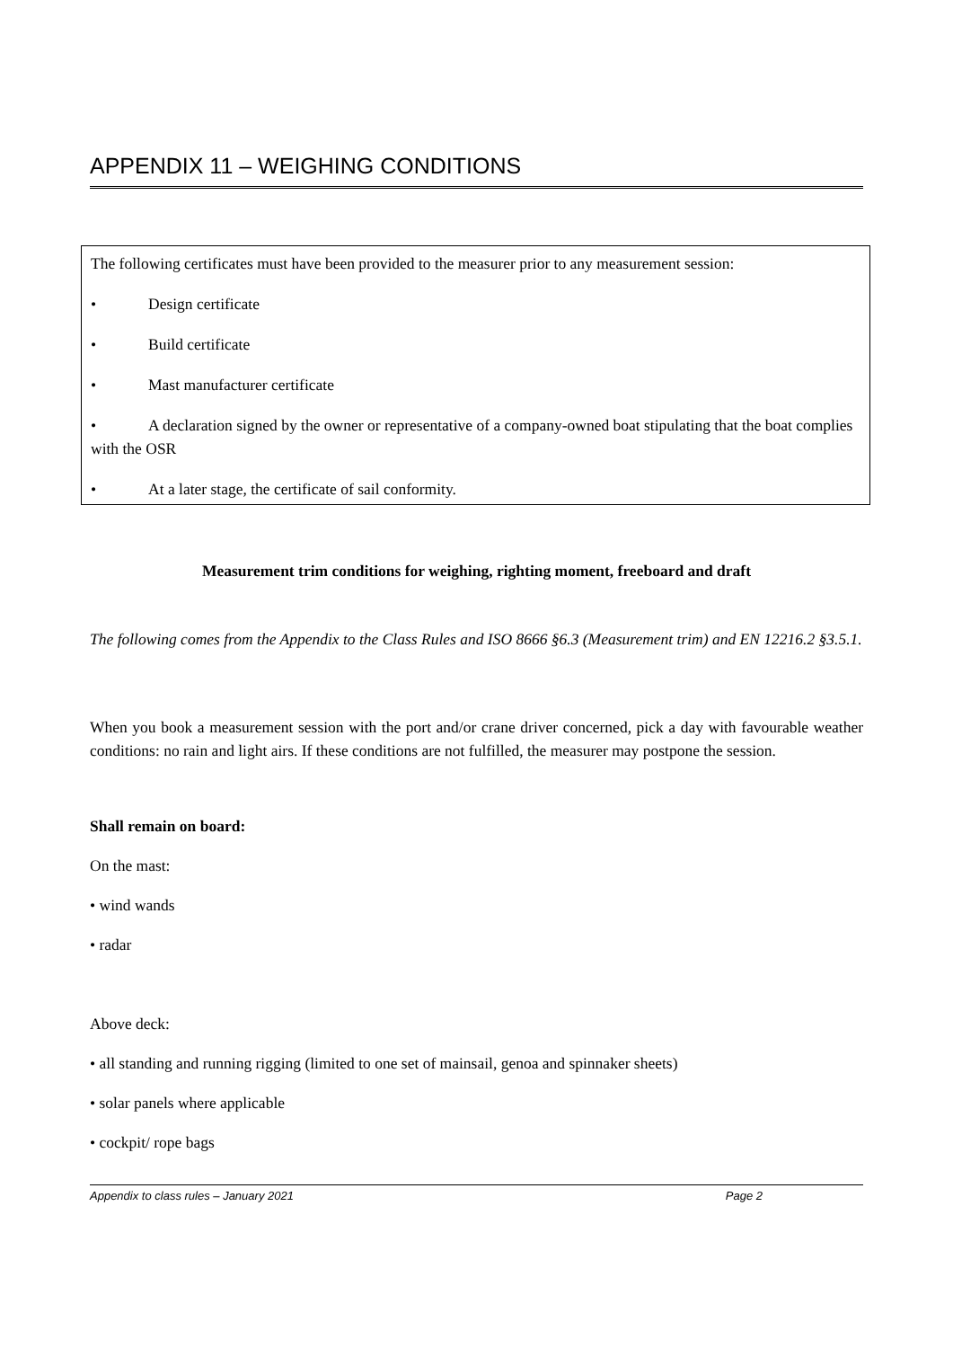APPENDIX 11 – WEIGHING CONDITIONS
The following certificates must have been provided to the measurer prior to any measurement session:
• Design certificate
• Build certificate
• Mast manufacturer certificate
• A declaration signed by the owner or representative of a company-owned boat stipulating that the boat complies with the OSR
• At a later stage, the certificate of sail conformity.
Measurement trim conditions for weighing, righting moment, freeboard and draft
The following comes from the Appendix to the Class Rules and ISO 8666 §6.3 (Measurement trim) and EN 12216.2 §3.5.1.
When you book a measurement session with the port and/or crane driver concerned, pick a day with favourable weather conditions: no rain and light airs. If these conditions are not fulfilled, the measurer may postpone the session.
Shall remain on board:
On the mast:
• wind wands
• radar
Above deck:
• all standing and running rigging (limited to one set of mainsail, genoa and spinnaker sheets)
• solar panels where applicable
• cockpit/ rope bags
Appendix to class rules – January 2021 Page 2